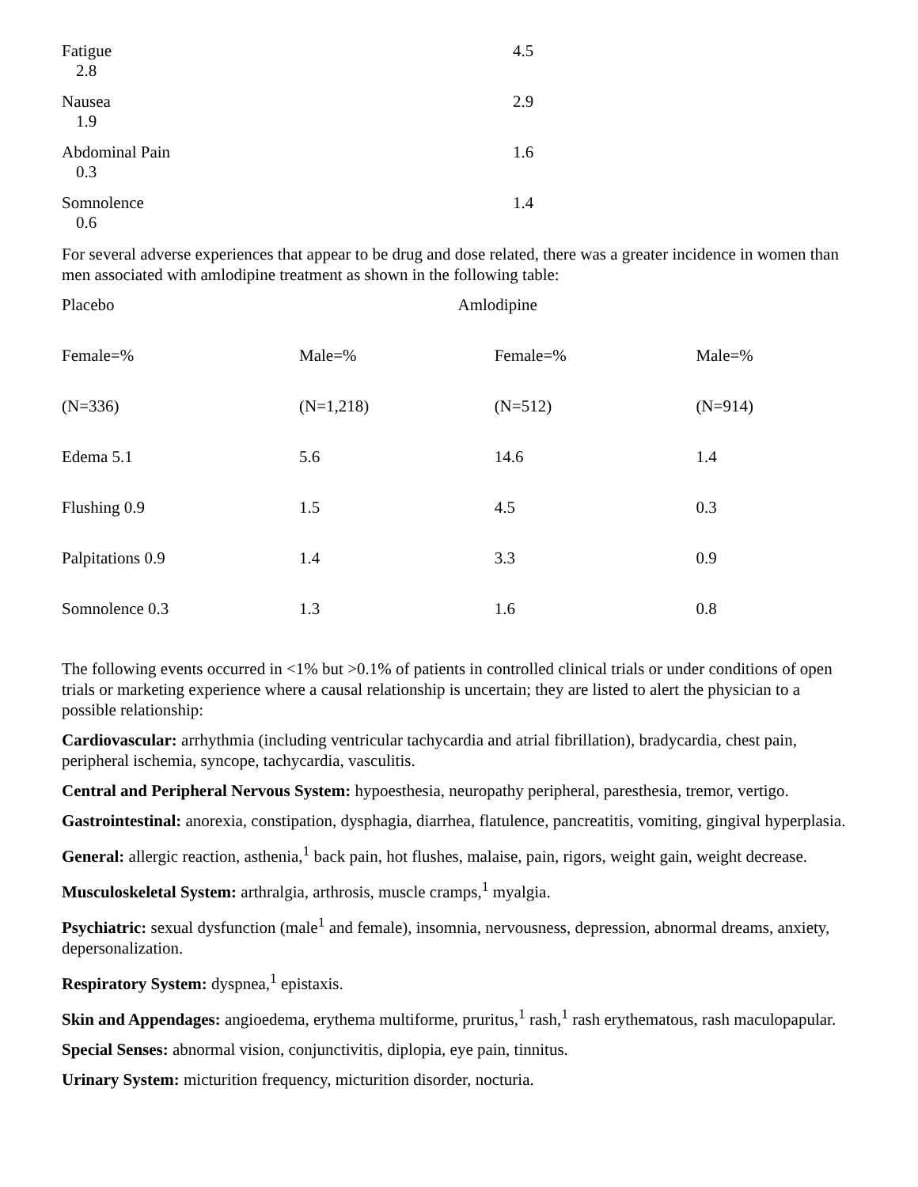Fatigue
2.8
4.5
Nausea
1.9
2.9
Abdominal Pain
0.3
1.6
Somnolence
0.6
1.4
For several adverse experiences that appear to be drug and dose related, there was a greater incidence in women than men associated with amlodipine treatment as shown in the following table:
| Placebo | Amlodipine | | |
| Female=% | Male=% | Female=% | Male=% |
| (N=336) | (N=1,218) | (N=512) | (N=914) |
| Edema 5.1 | 5.6 | 14.6 | 1.4 |
| Flushing 0.9 | 1.5 | 4.5 | 0.3 |
| Palpitations 0.9 | 1.4 | 3.3 | 0.9 |
| Somnolence 0.3 | 1.3 | 1.6 | 0.8 |
The following events occurred in <1% but >0.1% of patients in controlled clinical trials or under conditions of open trials or marketing experience where a causal relationship is uncertain; they are listed to alert the physician to a possible relationship:
Cardiovascular: arrhythmia (including ventricular tachycardia and atrial fibrillation), bradycardia, chest pain, peripheral ischemia, syncope, tachycardia, vasculitis.
Central and Peripheral Nervous System: hypoesthesia, neuropathy peripheral, paresthesia, tremor, vertigo.
Gastrointestinal: anorexia, constipation, dysphagia, diarrhea, flatulence, pancreatitis, vomiting, gingival hyperplasia.
General: allergic reaction, asthenia,<sup>1</sup> back pain, hot flushes, malaise, pain, rigors, weight gain, weight decrease.
Musculoskeletal System: arthralgia, arthrosis, muscle cramps,<sup>1</sup> myalgia.
Psychiatric: sexual dysfunction (male<sup>1</sup> and female), insomnia, nervousness, depression, abnormal dreams, anxiety, depersonalization.
Respiratory System: dyspnea,<sup>1</sup> epistaxis.
Skin and Appendages: angioedema, erythema multiforme, pruritus,<sup>1</sup> rash,<sup>1</sup> rash erythematous, rash maculopapular.
Special Senses: abnormal vision, conjunctivitis, diplopia, eye pain, tinnitus.
Urinary System: micturition frequency, micturition disorder, nocturia.